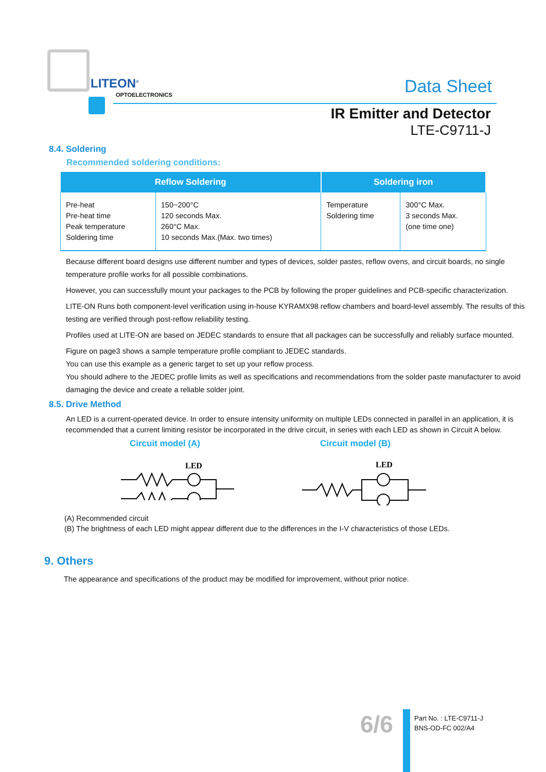LITEON<sup>®</sup>
OPTOELECTRONICS Data Sheet
IR Emitter and Detector
LTE-C9711-J
8.4. Soldering
Recommended soldering conditions:
| Reflow Soldering | | Soldering iron | |
| --- | --- | --- | --- |
| Pre-heat Pre-heat time Peak temperature Soldering time | 150~200°C 120 seconds Max. 260°C Max. 10 seconds Max.(Max. two times) | Temperature Soldering time | 300°C Max. 3 seconds Max. (one time one) |
Because different board designs use different number and types of devices, solder pastes, reflow ovens, and circuit boards, no single temperature profile works for all possible combinations.
However, you can successfully mount your packages to the PCB by following the proper guidelines and PCB-specific characterization.
LITE-ON Runs both component-level verification using in-house KYRAMX98 reflow chambers and board-level assembly. The results of this testing are verified through post-reflow reliability testing.
Profiles used at LITE-ON are based on JEDEC standards to ensure that all packages can be successfully and reliably surface mounted.
Figure on page3 shows a sample temperature profile compliant to JEDEC standards.
You can use this example as a generic target to set up your reflow process.
You should adhere to the JEDEC profile limits as well as specifications and recommendations from the solder paste manufacturer to avoid damaging the device and create a reliable solder joint.
8.5. Drive Method
An LED is a current-operated device. In order to ensure intensity uniformity on multiple LEDs connected in parallel in an application, it is recommended that a current limiting resistor be incorporated in the drive circuit, in series with each LED as shown in Circuit A below.
Circuit model (A) Circuit model (B)
LED
LED
(A) Recommended circuit
(B) The brightness of each LED might appear different due to the differences in the I-V characteristics of those LEDs.
9. Others
The appearance and specifications of the product may be modified for improvement, without prior notice.
6/6
Part No. : LTE-C9711-J
BNS-OD-FC 002/A4